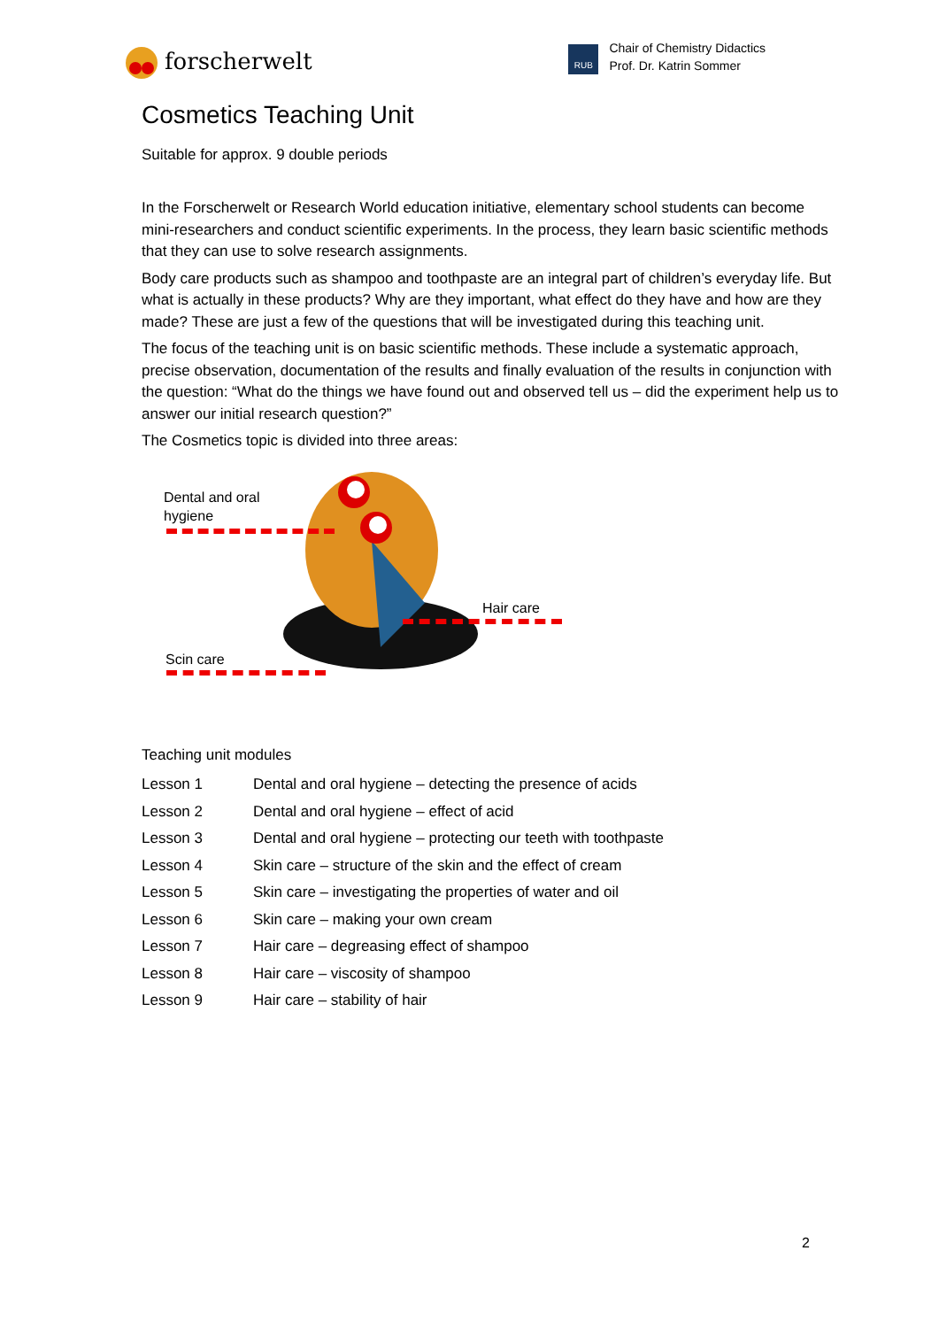forscherwelt
RUB
Chair of Chemistry Didactics
Prof. Dr. Katrin Sommer
Cosmetics Teaching Unit
Suitable for approx. 9 double periods
In the Forscherwelt or Research World education initiative, elementary school students can become mini-researchers and conduct scientific experiments. In the process, they learn basic scientific methods that they can use to solve research assignments.
Body care products such as shampoo and toothpaste are an integral part of children’s everyday life. But what is actually in these products? Why are they important, what effect do they have and how are they made? These are just a few of the questions that will be investigated during this teaching unit.
The focus of the teaching unit is on basic scientific methods. These include a systematic approach, precise observation, documentation of the results and finally evaluation of the results in conjunction with the question: “What do the things we have found out and observed tell us – did the experiment help us to answer our initial research question?”
The Cosmetics topic is divided into three areas:
Dental and oral
hygiene
Hair care
Scin care
Teaching unit modules
| Lesson 1 | Dental and oral hygiene – detecting the presence of acids |
| Lesson 2 | Dental and oral hygiene – effect of acid |
| Lesson 3 | Dental and oral hygiene – protecting our teeth with toothpaste |
| Lesson 4 | Skin care – structure of the skin and the effect of cream |
| Lesson 5 | Skin care – investigating the properties of water and oil |
| Lesson 6 | Skin care – making your own cream |
| Lesson 7 | Hair care – degreasing effect of shampoo |
| Lesson 8 | Hair care – viscosity of shampoo |
| Lesson 9 | Hair care – stability of hair |
2